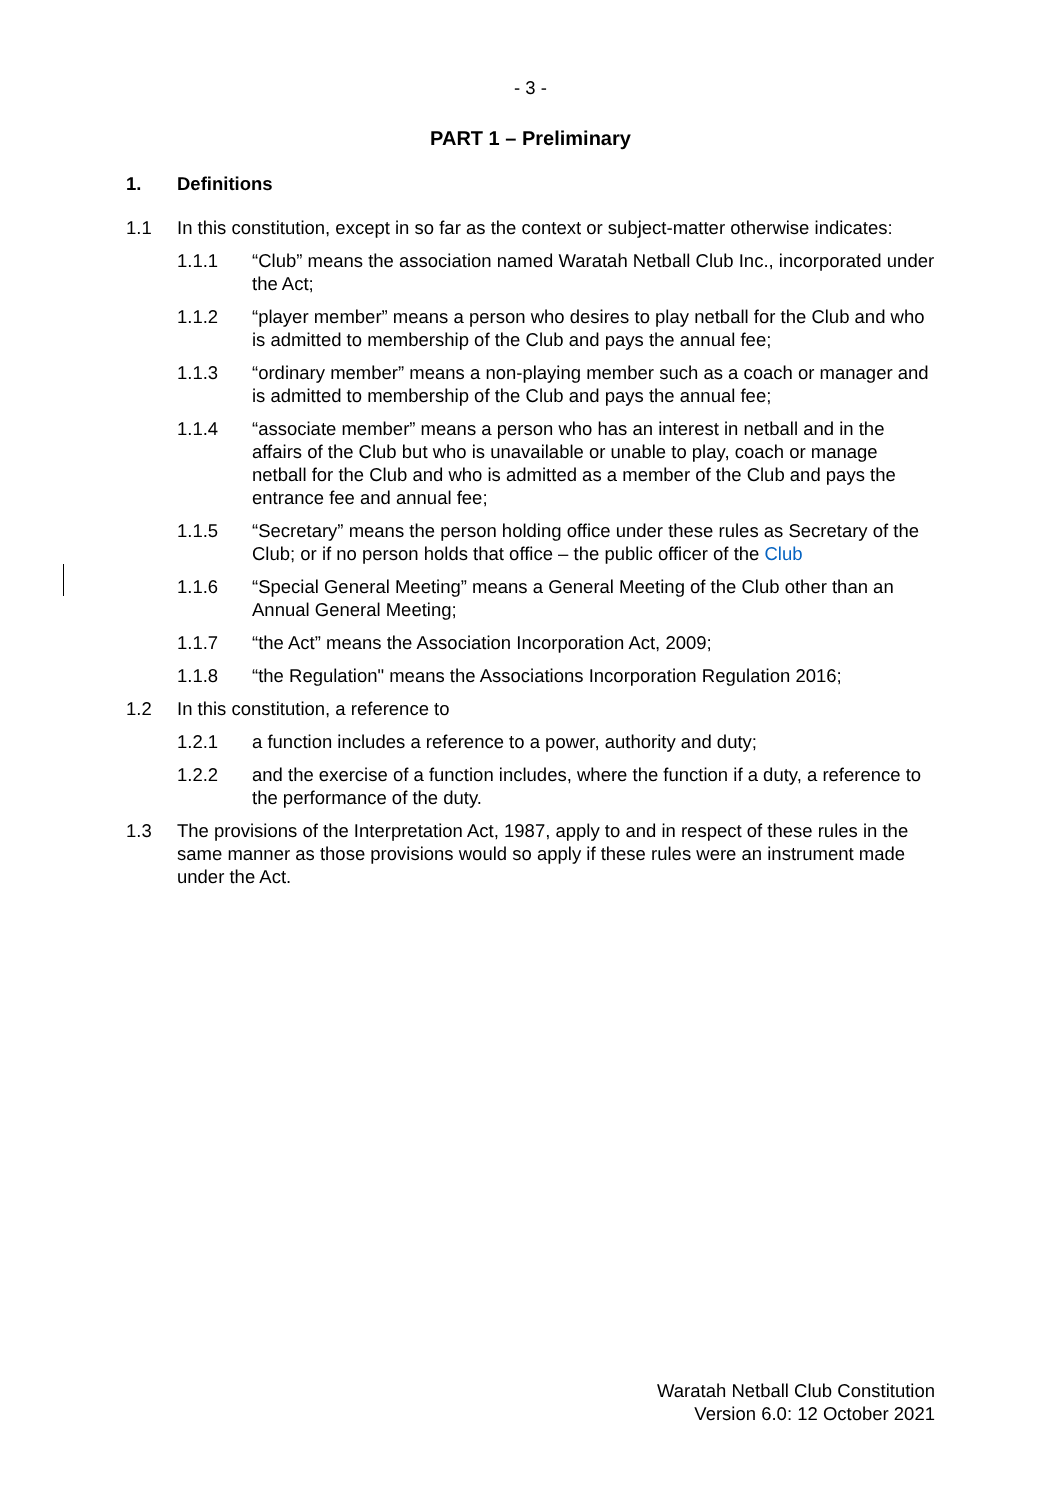- 3 -
PART 1 – Preliminary
1. Definitions
1.1 In this constitution, except in so far as the context or subject-matter otherwise indicates:
1.1.1 “Club” means the association named Waratah Netball Club Inc., incorporated under the Act;
1.1.2 “player member” means a person who desires to play netball for the Club and who is admitted to membership of the Club and pays the annual fee;
1.1.3 “ordinary member” means a non-playing member such as a coach or manager and is admitted to membership of the Club and pays the annual fee;
1.1.4 “associate member” means a person who has an interest in netball and in the affairs of the Club but who is unavailable or unable to play, coach or manage netball for the Club and who is admitted as a member of the Club and pays the entrance fee and annual fee;
1.1.5 “Secretary” means the person holding office under these rules as Secretary of the Club; or if no person holds that office – the public officer of the Club
1.1.6 “Special General Meeting” means a General Meeting of the Club other than an Annual General Meeting;
1.1.7 “the Act” means the Association Incorporation Act, 2009;
1.1.8 “the Regulation" means the Associations Incorporation Regulation 2016;
1.2 In this constitution, a reference to
1.2.1 a function includes a reference to a power, authority and duty;
1.2.2 and the exercise of a function includes, where the function if a duty, a reference to the performance of the duty.
1.3 The provisions of the Interpretation Act, 1987, apply to and in respect of these rules in the same manner as those provisions would so apply if these rules were an instrument made under the Act.
Waratah Netball Club Constitution
Version 6.0: 12 October 2021